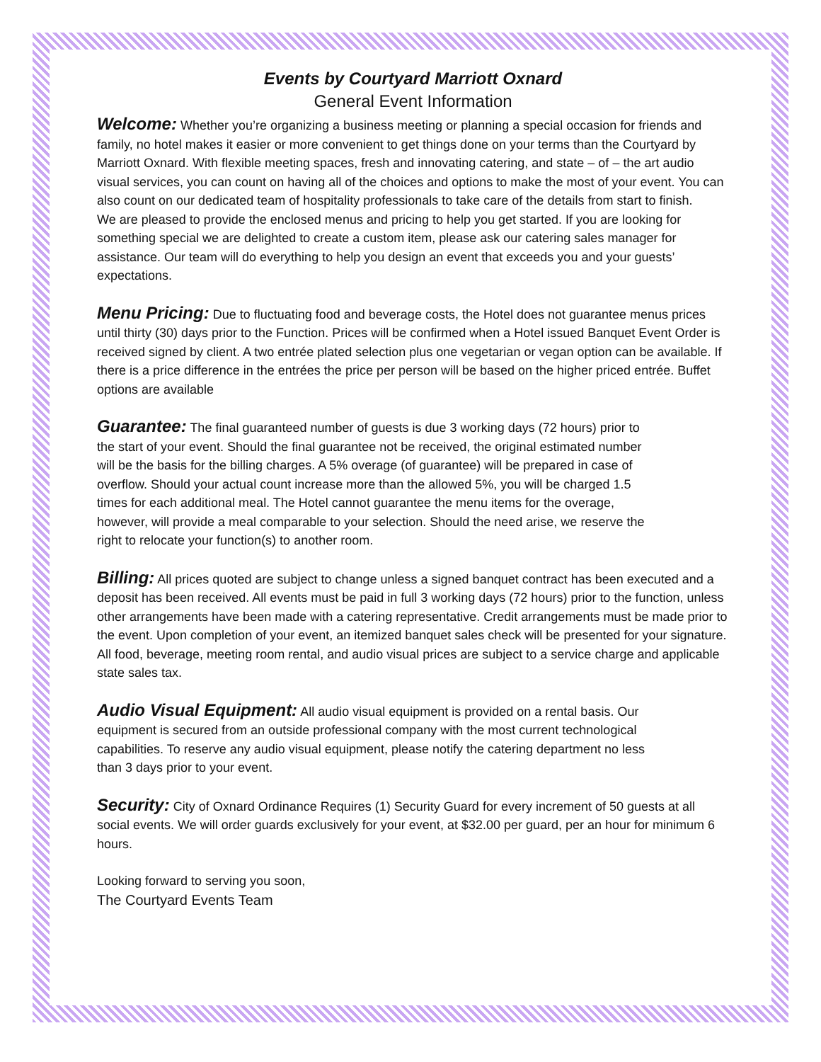Events by Courtyard Marriott Oxnard
General Event Information
Welcome: Whether you’re organizing a business meeting or planning a special occasion for friends and family, no hotel makes it easier or more convenient to get things done on your terms than the Courtyard by Marriott Oxnard. With flexible meeting spaces, fresh and innovating catering, and state – of – the art audio visual services, you can count on having all of the choices and options to make the most of your event. You can also count on our dedicated team of hospitality professionals to take care of the details from start to finish.
We are pleased to provide the enclosed menus and pricing to help you get started. If you are looking for something special we are delighted to create a custom item, please ask our catering sales manager for assistance. Our team will do everything to help you design an event that exceeds you and your guests’ expectations.
Menu Pricing: Due to fluctuating food and beverage costs, the Hotel does not guarantee menus prices until thirty (30) days prior to the Function. Prices will be confirmed when a Hotel issued Banquet Event Order is received signed by client. A two entrée plated selection plus one vegetarian or vegan option can be available. If there is a price difference in the entrées the price per person will be based on the higher priced entrée. Buffet options are available
Guarantee: The final guaranteed number of guests is due 3 working days (72 hours) prior to the start of your event. Should the final guarantee not be received, the original estimated number will be the basis for the billing charges. A 5% overage (of guarantee) will be prepared in case of overflow. Should your actual count increase more than the allowed 5%, you will be charged 1.5 times for each additional meal. The Hotel cannot guarantee the menu items for the overage, however, will provide a meal comparable to your selection. Should the need arise, we reserve the right to relocate your function(s) to another room.
Billing: All prices quoted are subject to change unless a signed banquet contract has been executed and a deposit has been received. All events must be paid in full 3 working days (72 hours) prior to the function, unless other arrangements have been made with a catering representative. Credit arrangements must be made prior to the event. Upon completion of your event, an itemized banquet sales check will be presented for your signature. All food, beverage, meeting room rental, and audio visual prices are subject to a service charge and applicable state sales tax.
Audio Visual Equipment: All audio visual equipment is provided on a rental basis. Our equipment is secured from an outside professional company with the most current technological capabilities. To reserve any audio visual equipment, please notify the catering department no less than 3 days prior to your event.
Security: City of Oxnard Ordinance Requires (1) Security Guard for every increment of 50 guests at all social events. We will order guards exclusively for your event, at $32.00 per guard, per an hour for minimum 6 hours.
Looking forward to serving you soon,
The Courtyard Events Team